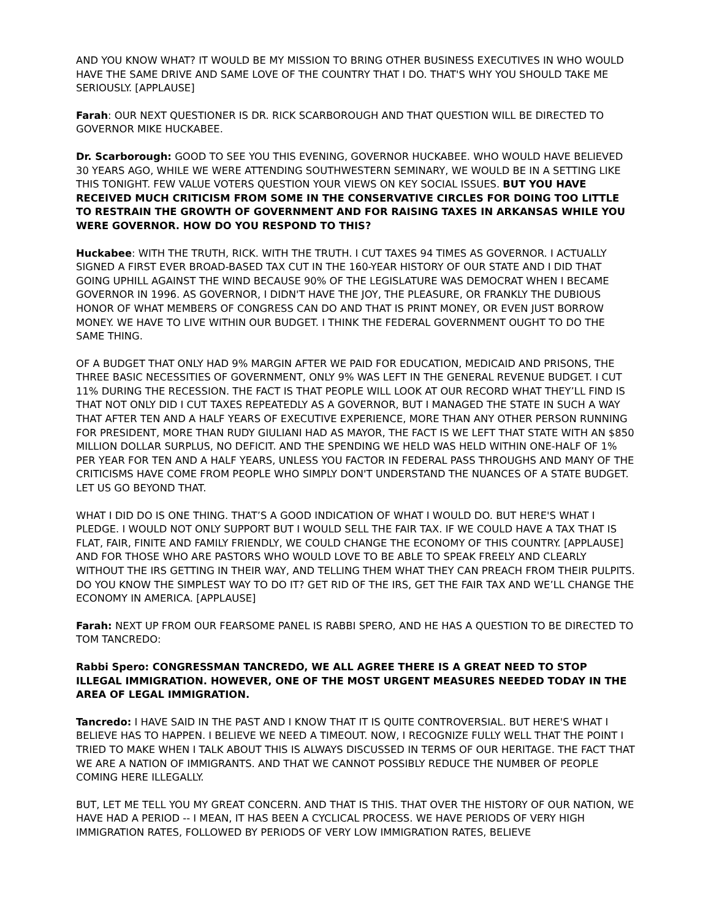AND YOU KNOW WHAT? IT WOULD BE MY MISSION TO BRING OTHER BUSINESS EXECUTIVES IN WHO WOULD HAVE THE SAME DRIVE AND SAME LOVE OF THE COUNTRY THAT I DO. THAT'S WHY YOU SHOULD TAKE ME SERIOUSLY. [APPLAUSE]
Farah: OUR NEXT QUESTIONER IS DR. RICK SCARBOROUGH AND THAT QUESTION WILL BE DIRECTED TO GOVERNOR MIKE HUCKABEE.
Dr. Scarborough: GOOD TO SEE YOU THIS EVENING, GOVERNOR HUCKABEE. WHO WOULD HAVE BELIEVED 30 YEARS AGO, WHILE WE WERE ATTENDING SOUTHWESTERN SEMINARY, WE WOULD BE IN A SETTING LIKE THIS TONIGHT. FEW VALUE VOTERS QUESTION YOUR VIEWS ON KEY SOCIAL ISSUES. BUT YOU HAVE RECEIVED MUCH CRITICISM FROM SOME IN THE CONSERVATIVE CIRCLES FOR DOING TOO LITTLE TO RESTRAIN THE GROWTH OF GOVERNMENT AND FOR RAISING TAXES IN ARKANSAS WHILE YOU WERE GOVERNOR. HOW DO YOU RESPOND TO THIS?
Huckabee: WITH THE TRUTH, RICK. WITH THE TRUTH. I CUT TAXES 94 TIMES AS GOVERNOR. I ACTUALLY SIGNED A FIRST EVER BROAD-BASED TAX CUT IN THE 160-YEAR HISTORY OF OUR STATE AND I DID THAT GOING UPHILL AGAINST THE WIND BECAUSE 90% OF THE LEGISLATURE WAS DEMOCRAT WHEN I BECAME GOVERNOR IN 1996. AS GOVERNOR, I DIDN'T HAVE THE JOY, THE PLEASURE, OR FRANKLY THE DUBIOUS HONOR OF WHAT MEMBERS OF CONGRESS CAN DO AND THAT IS PRINT MONEY, OR EVEN JUST BORROW MONEY. WE HAVE TO LIVE WITHIN OUR BUDGET. I THINK THE FEDERAL GOVERNMENT OUGHT TO DO THE SAME THING.
OF A BUDGET THAT ONLY HAD 9% MARGIN AFTER WE PAID FOR EDUCATION, MEDICAID AND PRISONS, THE THREE BASIC NECESSITIES OF GOVERNMENT, ONLY 9% WAS LEFT IN THE GENERAL REVENUE BUDGET. I CUT 11% DURING THE RECESSION. THE FACT IS THAT PEOPLE WILL LOOK AT OUR RECORD WHAT THEY’LL FIND IS THAT NOT ONLY DID I CUT TAXES REPEATEDLY AS A GOVERNOR, BUT I MANAGED THE STATE IN SUCH A WAY THAT AFTER TEN AND A HALF YEARS OF EXECUTIVE EXPERIENCE, MORE THAN ANY OTHER PERSON RUNNING FOR PRESIDENT, MORE THAN RUDY GIULIANI HAD AS MAYOR, THE FACT IS WE LEFT THAT STATE WITH AN $850 MILLION DOLLAR SURPLUS, NO DEFICIT. AND THE SPENDING WE HELD WAS HELD WITHIN ONE-HALF OF 1% PER YEAR FOR TEN AND A HALF YEARS, UNLESS YOU FACTOR IN FEDERAL PASS THROUGHS AND MANY OF THE CRITICISMS HAVE COME FROM PEOPLE WHO SIMPLY DON'T UNDERSTAND THE NUANCES OF A STATE BUDGET. LET US GO BEYOND THAT.
WHAT I DID DO IS ONE THING. THAT’S A GOOD INDICATION OF WHAT I WOULD DO. BUT HERE'S WHAT I PLEDGE. I WOULD NOT ONLY SUPPORT BUT I WOULD SELL THE FAIR TAX. IF WE COULD HAVE A TAX THAT IS FLAT, FAIR, FINITE AND FAMILY FRIENDLY, WE COULD CHANGE THE ECONOMY OF THIS COUNTRY. [APPLAUSE] AND FOR THOSE WHO ARE PASTORS WHO WOULD LOVE TO BE ABLE TO SPEAK FREELY AND CLEARLY WITHOUT THE IRS GETTING IN THEIR WAY, AND TELLING THEM WHAT THEY CAN PREACH FROM THEIR PULPITS. DO YOU KNOW THE SIMPLEST WAY TO DO IT? GET RID OF THE IRS, GET THE FAIR TAX AND WE’LL CHANGE THE ECONOMY IN AMERICA. [APPLAUSE]
Farah: NEXT UP FROM OUR FEARSOME PANEL IS RABBI SPERO, AND HE HAS A QUESTION TO BE DIRECTED TO TOM TANCREDO:
Rabbi Spero: CONGRESSMAN TANCREDO, WE ALL AGREE THERE IS A GREAT NEED TO STOP ILLEGAL IMMIGRATION. HOWEVER, ONE OF THE MOST URGENT MEASURES NEEDED TODAY IN THE AREA OF LEGAL IMMIGRATION.
Tancredo: I HAVE SAID IN THE PAST AND I KNOW THAT IT IS QUITE CONTROVERSIAL. BUT HERE'S WHAT I BELIEVE HAS TO HAPPEN. I BELIEVE WE NEED A TIMEOUT. NOW, I RECOGNIZE FULLY WELL THAT THE POINT I TRIED TO MAKE WHEN I TALK ABOUT THIS IS ALWAYS DISCUSSED IN TERMS OF OUR HERITAGE. THE FACT THAT WE ARE A NATION OF IMMIGRANTS. AND THAT WE CANNOT POSSIBLY REDUCE THE NUMBER OF PEOPLE COMING HERE ILLEGALLY.
BUT, LET ME TELL YOU MY GREAT CONCERN. AND THAT IS THIS. THAT OVER THE HISTORY OF OUR NATION, WE HAVE HAD A PERIOD -- I MEAN, IT HAS BEEN A CYCLICAL PROCESS. WE HAVE PERIODS OF VERY HIGH IMMIGRATION RATES, FOLLOWED BY PERIODS OF VERY LOW IMMIGRATION RATES, BELIEVE